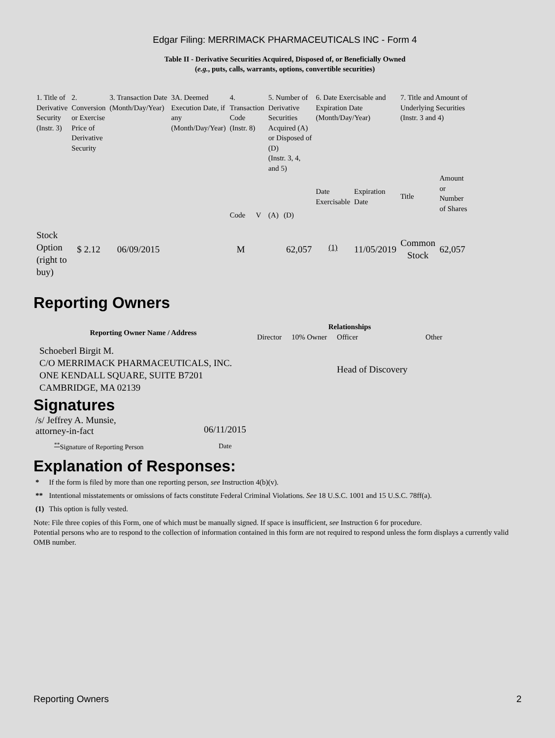Edgar Filing: MERRIMACK PHARMACEUTICALS INC - Form 4
Table II - Derivative Securities Acquired, Disposed of, or Beneficially Owned
(e.g., puts, calls, warrants, options, convertible securities)
| 1. Title of Derivative Security (Instr. 3) | 2. Conversion or Exercise Price of Derivative Security | 3. Transaction Date (Month/Day/Year) | 3A. Deemed Execution Date, if any (Month/Day/Year) | 4. Transaction Code (Instr. 8) | | 5. Number of Derivative Securities Acquired (A) or Disposed of (D) (Instr. 3, 4, and 5) | | 6. Date Exercisable and Expiration Date (Month/Day/Year) | | 7. Title and Amount of Underlying Securities (Instr. 3 and 4) | |
| | | | | Code | V | (A) | (D) | Date Exercisable | Expiration Date | Title | Amount or Number of Shares |
| Stock Option (right to buy) | $ 2.12 | 06/09/2015 | | M | | | 62,057 | <sup>(1)</sup> | 11/05/2019 | Common Stock | 62,057 |
Reporting Owners
| Reporting Owner Name / Address | Relationships | | | |
| --- | --- | --- | --- | --- |
| | Director | 10% Owner | Officer | Other |
| Schoeberl Birgit M. C/O MERRIMACK PHARMACEUTICALS, INC. ONE KENDALL SQUARE, SUITE B7201 CAMBRIDGE, MA 02139 | | | Head of Discovery | |
Signatures
| /s/ Jeffrey A. Munsie, attorney-in-fact | 06/11/2015 |
| <sup>**</sup> Signature of Reporting Person | Date |
Explanation of Responses:
| * | If the form is filed by more than one reporting person, see Instruction 4(b)(v). |
| ** | Intentional misstatements or omissions of facts constitute Federal Criminal Violations. See 18 U.S.C. 1001 and 15 U.S.C. 78ff(a). |
| (1) | This option is fully vested. |
Note: File three copies of this Form, one of which must be manually signed. If space is insufficient, see Instruction 6 for procedure.
Potential persons who are to respond to the collection of information contained in this form are not required to respond unless the form displays a currently valid OMB number.
Reporting Owners 2